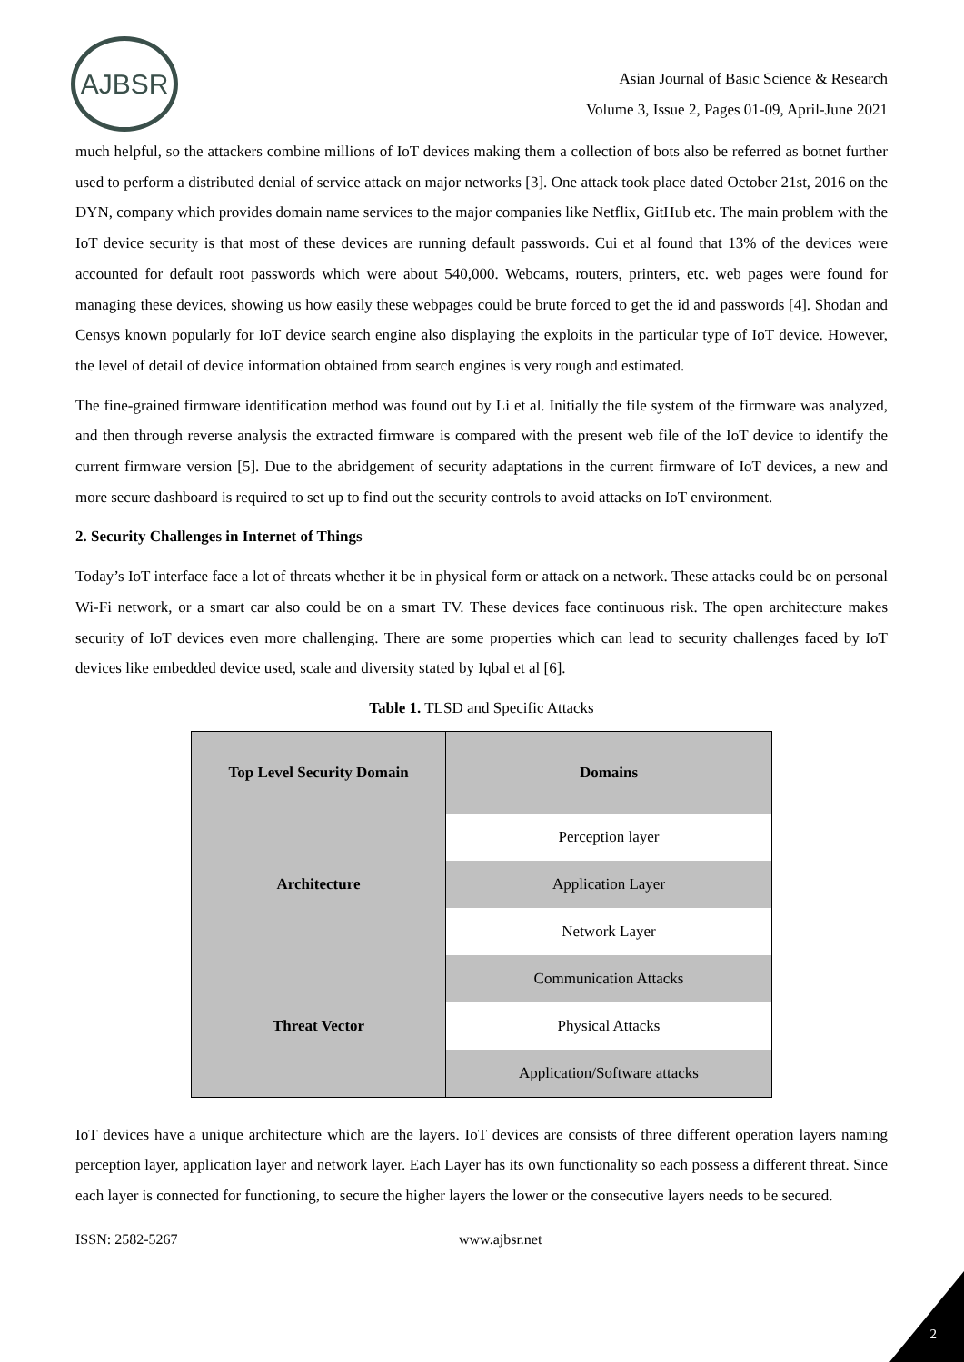AJBSR
Asian Journal of Basic Science & Research
Volume 3, Issue 2, Pages 01-09, April-June 2021
much helpful, so the attackers combine millions of IoT devices making them a collection of bots also be referred as botnet further used to perform a distributed denial of service attack on major networks [3]. One attack took place dated October 21st, 2016 on the DYN, company which provides domain name services to the major companies like Netflix, GitHub etc. The main problem with the IoT device security is that most of these devices are running default passwords. Cui et al found that 13% of the devices were accounted for default root passwords which were about 540,000. Webcams, routers, printers, etc. web pages were found for managing these devices, showing us how easily these webpages could be brute forced to get the id and passwords [4]. Shodan and Censys known popularly for IoT device search engine also displaying the exploits in the particular type of IoT device. However, the level of detail of device information obtained from search engines is very rough and estimated.
The fine-grained firmware identification method was found out by Li et al. Initially the file system of the firmware was analyzed, and then through reverse analysis the extracted firmware is compared with the present web file of the IoT device to identify the current firmware version [5]. Due to the abridgement of security adaptations in the current firmware of IoT devices, a new and more secure dashboard is required to set up to find out the security controls to avoid attacks on IoT environment.
2. Security Challenges in Internet of Things
Today’s IoT interface face a lot of threats whether it be in physical form or attack on a network. These attacks could be on personal Wi-Fi network, or a smart car also could be on a smart TV. These devices face continuous risk. The open architecture makes security of IoT devices even more challenging. There are some properties which can lead to security challenges faced by IoT devices like embedded device used, scale and diversity stated by Iqbal et al [6].
Table 1. TLSD and Specific Attacks
| Top Level Security Domain | Domains |
| Architecture | Perception layer |
| | Application Layer |
| | Network Layer |
| Threat Vector | Communication Attacks |
| | Physical Attacks |
| | Application/Software attacks |
IoT devices have a unique architecture which are the layers. IoT devices are consists of three different operation layers naming perception layer, application layer and network layer. Each Layer has its own functionality so each possess a different threat. Since each layer is connected for functioning, to secure the higher layers the lower or the consecutive layers needs to be secured.
ISSN: 2582-5267 www.ajbsr.net
2